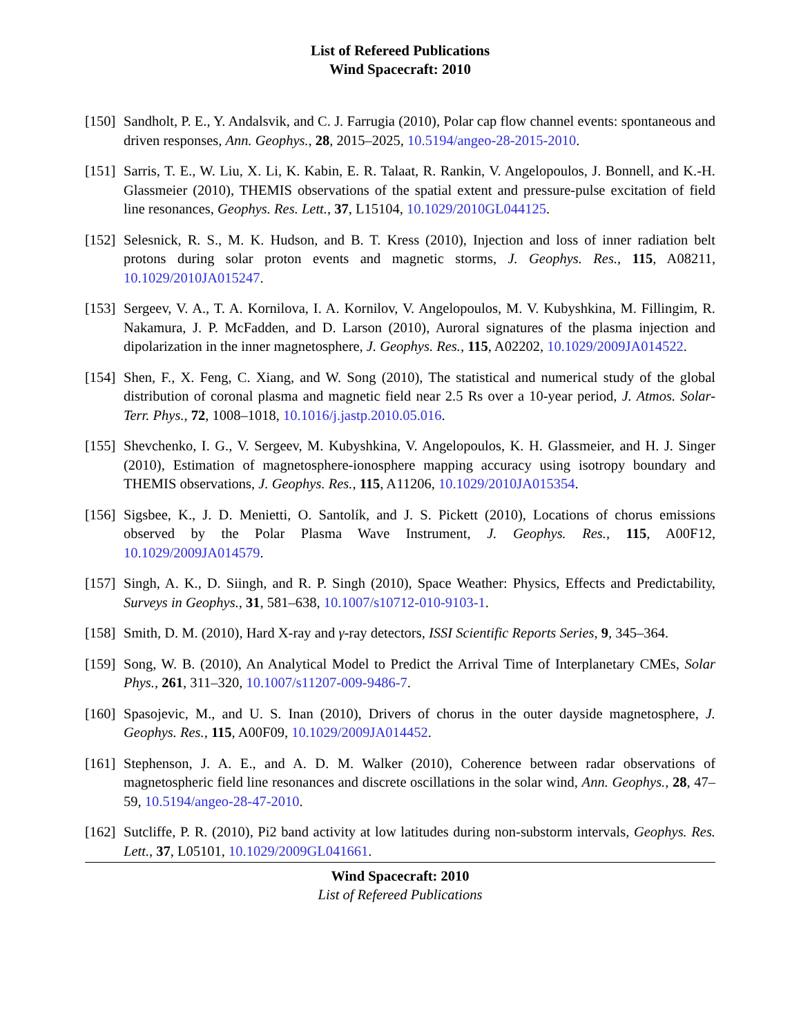List of Refereed Publications
Wind Spacecraft: 2010
[150]
Sandholt, P. E., Y. Andalsvik, and C. J. Farrugia (2010), Polar cap flow channel events: spontaneous and driven responses, Ann. Geophys., 28, 2015–2025, 10.5194/angeo-28-2015-2010.
[151]
Sarris, T. E., W. Liu, X. Li, K. Kabin, E. R. Talaat, R. Rankin, V. Angelopoulos, J. Bonnell, and K.-H. Glassmeier (2010), THEMIS observations of the spatial extent and pressure-pulse excitation of field line resonances, Geophys. Res. Lett., 37, L15104, 10.1029/2010GL044125.
[152]
Selesnick, R. S., M. K. Hudson, and B. T. Kress (2010), Injection and loss of inner radiation belt protons during solar proton events and magnetic storms, J. Geophys. Res., 115, A08211, 10.1029/2010JA015247.
[153]
Sergeev, V. A., T. A. Kornilova, I. A. Kornilov, V. Angelopoulos, M. V. Kubyshkina, M. Fillingim, R. Nakamura, J. P. McFadden, and D. Larson (2010), Auroral signatures of the plasma injection and dipolarization in the inner magnetosphere, J. Geophys. Res., 115, A02202, 10.1029/2009JA014522.
[154]
Shen, F., X. Feng, C. Xiang, and W. Song (2010), The statistical and numerical study of the global distribution of coronal plasma and magnetic field near 2.5 Rs over a 10-year period, J. Atmos. Solar-Terr. Phys., 72, 1008–1018, 10.1016/j.jastp.2010.05.016.
[155]
Shevchenko, I. G., V. Sergeev, M. Kubyshkina, V. Angelopoulos, K. H. Glassmeier, and H. J. Singer (2010), Estimation of magnetosphere-ionosphere mapping accuracy using isotropy boundary and THEMIS observations, J. Geophys. Res., 115, A11206, 10.1029/2010JA015354.
[156]
Sigsbee, K., J. D. Menietti, O. Santolík, and J. S. Pickett (2010), Locations of chorus emissions observed by the Polar Plasma Wave Instrument, J. Geophys. Res., 115, A00F12, 10.1029/2009JA014579.
[157]
Singh, A. K., D. Siingh, and R. P. Singh (2010), Space Weather: Physics, Effects and Predictability, Surveys in Geophys., 31, 581–638, 10.1007/s10712-010-9103-1.
[158]
Smith, D. M. (2010), Hard X-ray and γ-ray detectors, ISSI Scientific Reports Series, 9, 345–364.
[159]
Song, W. B. (2010), An Analytical Model to Predict the Arrival Time of Interplanetary CMEs, Solar Phys., 261, 311–320, 10.1007/s11207-009-9486-7.
[160]
Spasojevic, M., and U. S. Inan (2010), Drivers of chorus in the outer dayside magnetosphere, J. Geophys. Res., 115, A00F09, 10.1029/2009JA014452.
[161]
Stephenson, J. A. E., and A. D. M. Walker (2010), Coherence between radar observations of magnetospheric field line resonances and discrete oscillations in the solar wind, Ann. Geophys., 28, 47–59, 10.5194/angeo-28-47-2010.
[162]
Sutcliffe, P. R. (2010), Pi2 band activity at low latitudes during non-substorm intervals, Geophys. Res. Lett., 37, L05101, 10.1029/2009GL041661.
Wind Spacecraft: 2010
List of Refereed Publications